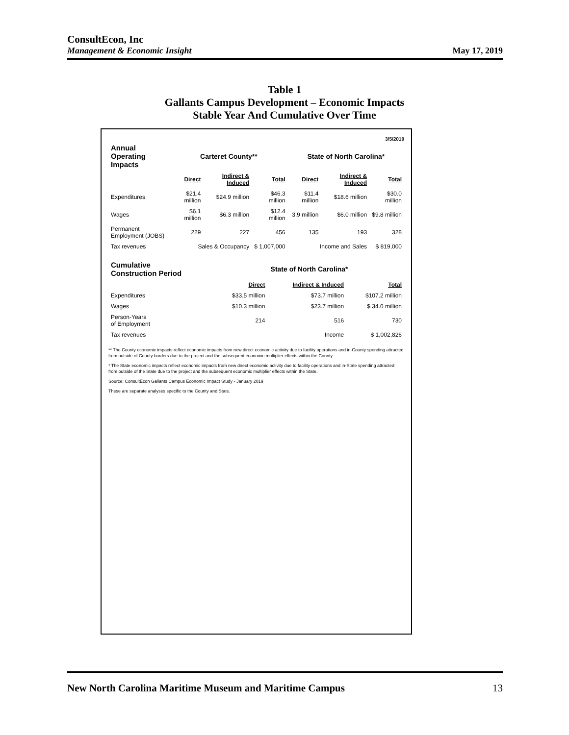ConsultEcon, Inc
Management & Economic Insight
May 17, 2019
Table 1
Gallants Campus Development – Economic Impacts
Stable Year And Cumulative Over Time
3/5/2019
| Annual Operating Impacts | Carteret County** | | | State of North Carolina* | | |
| --- | --- | --- | --- | --- | --- | --- |
| | Direct | Indirect & Induced | Total | Direct | Indirect & Induced | Total |
| Expenditures | $21.4 million | $24.9 million | $46.3 million | $11.4 million | $18.6 million | $30.0 million |
| Wages | $6.1 million | $6.3 million | $12.4 million | 3.9 million | $6.0 million | $9.8 million |
| Permanent Employment (JOBS) | 229 | 227 | 456 | 135 | 193 | 328 |
| Tax revenues | Sales & Occupancy | | $ 1,007,000 | Income and Sales | | $ 819,000 |
| Cumulative Construction Period | State of North Carolina* | | |
| --- | --- | --- | --- |
| | Direct | Indirect & Induced | Total |
| Expenditures | $33.5 million | $73.7 million | $107.2 million |
| Wages | $10.3 million | $23.7 million | $ 34.0 million |
| Person-Years of Employment | 214 | 516 | 730 |
| Tax revenues | Income | | $ 1,002,826 |
** The County economic impacts reflect economic impacts from new direct economic activity due to facility operations and in-County spending attracted from outside of County borders due to the project and the subsequent economic multiplier effects within the County.
* The State economic impacts reflect economic impacts from new direct economic activity due to facility operations and in-State spending attracted from outside of the State due to the project and the subsequent economic multiplier effects within the State.
Source: ConsultEcon Gallants Campus Economic Impact Study - January 2019
These are separate analyses specific to the County and State.
New North Carolina Maritime Museum and Maritime Campus 13